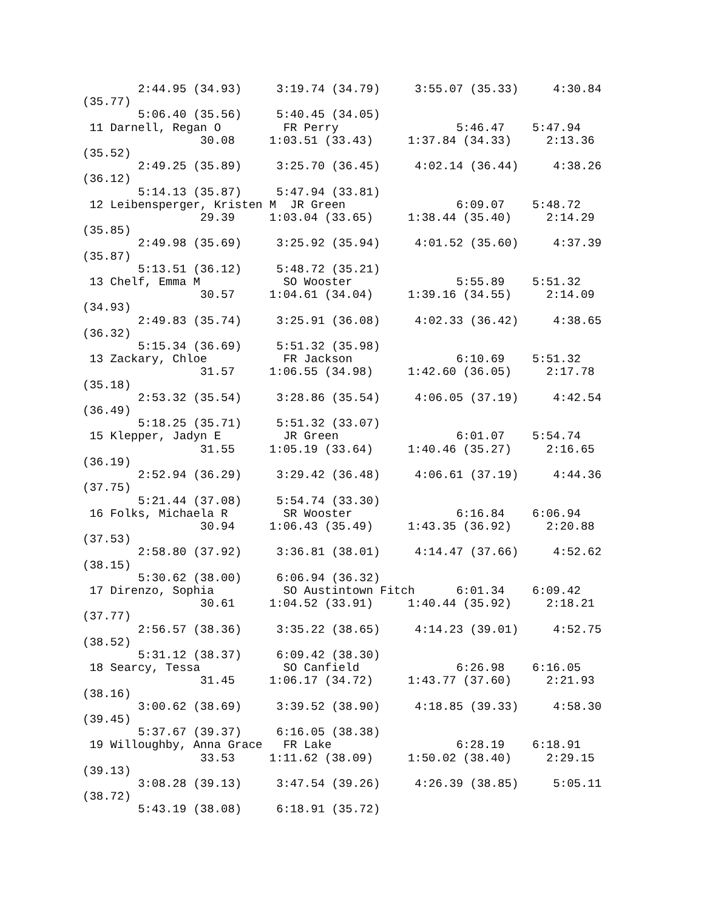2:44.95 (34.93)     3:19.74 (34.79)     3:55.07 (35.33)     4:30.84
(35.77)
        5:06.40 (35.56)     5:40.45 (34.05)
 11 Darnell, Regan O         FR Perry                 5:46.47    5:47.94
                 30.08     1:03.51 (33.43)     1:37.84 (34.33)     2:13.36
(35.52)
        2:49.25 (35.89)     3:25.70 (36.45)     4:02.14 (36.44)     4:38.26
(36.12)
        5:14.13 (35.87)     5:47.94 (33.81)
 12 Leibensperger, Kristen M  JR Green                6:09.07    5:48.72
                 29.39     1:03.04 (33.65)     1:38.44 (35.40)     2:14.29
(35.85)
        2:49.98 (35.69)     3:25.92 (35.94)     4:01.52 (35.60)     4:37.39
(35.87)
        5:13.51 (36.12)     5:48.72 (35.21)
 13 Chelf, Emma M            SO Wooster               5:55.89    5:51.32
                 30.57     1:04.61 (34.04)     1:39.16 (34.55)     2:14.09
(34.93)
        2:49.83 (35.74)     3:25.91 (36.08)     4:02.33 (36.42)     4:38.65
(36.32)
        5:15.34 (36.69)     5:51.32 (35.98)
 13 Zackary, Chloe           FR Jackson               6:10.69    5:51.32
                 31.57     1:06.55 (34.98)     1:42.60 (36.05)     2:17.78
(35.18)
        2:53.32 (35.54)     3:28.86 (35.54)     4:06.05 (37.19)     4:42.54
(36.49)
        5:18.25 (35.71)     5:51.32 (33.07)
 15 Klepper, Jadyn E         JR Green                 6:01.07    5:54.74
                 31.55     1:05.19 (33.64)     1:40.46 (35.27)     2:16.65
(36.19)
        2:52.94 (36.29)     3:29.42 (36.48)     4:06.61 (37.19)     4:44.36
(37.75)
        5:21.44 (37.08)     5:54.74 (33.30)
 16 Folks, Michaela R        SR Wooster               6:16.84    6:06.94
                 30.94     1:06.43 (35.49)     1:43.35 (36.92)     2:20.88
(37.53)
        2:58.80 (37.92)     3:36.81 (38.01)     4:14.47 (37.66)     4:52.62
(38.15)
        5:30.62 (38.00)     6:06.94 (36.32)
 17 Direnzo, Sophia          SO Austintown Fitch      6:01.34    6:09.42
                 30.61     1:04.52 (33.91)     1:40.44 (35.92)     2:18.21
(37.77)
        2:56.57 (38.36)     3:35.22 (38.65)     4:14.23 (39.01)     4:52.75
(38.52)
        5:31.12 (38.37)     6:09.42 (38.30)
 18 Searcy, Tessa            SO Canfield              6:26.98    6:16.05
                 31.45     1:06.17 (34.72)     1:43.77 (37.60)     2:21.93
(38.16)
        3:00.62 (38.69)     3:39.52 (38.90)     4:18.85 (39.33)     4:58.30
(39.45)
        5:37.67 (39.37)     6:16.05 (38.38)
 19 Willoughby, Anna Grace   FR Lake                  6:28.19    6:18.91
                 33.53     1:11.62 (38.09)     1:50.02 (38.40)     2:29.15
(39.13)
        3:08.28 (39.13)     3:47.54 (39.26)     4:26.39 (38.85)     5:05.11
(38.72)
        5:43.19 (38.08)     6:18.91 (35.72)